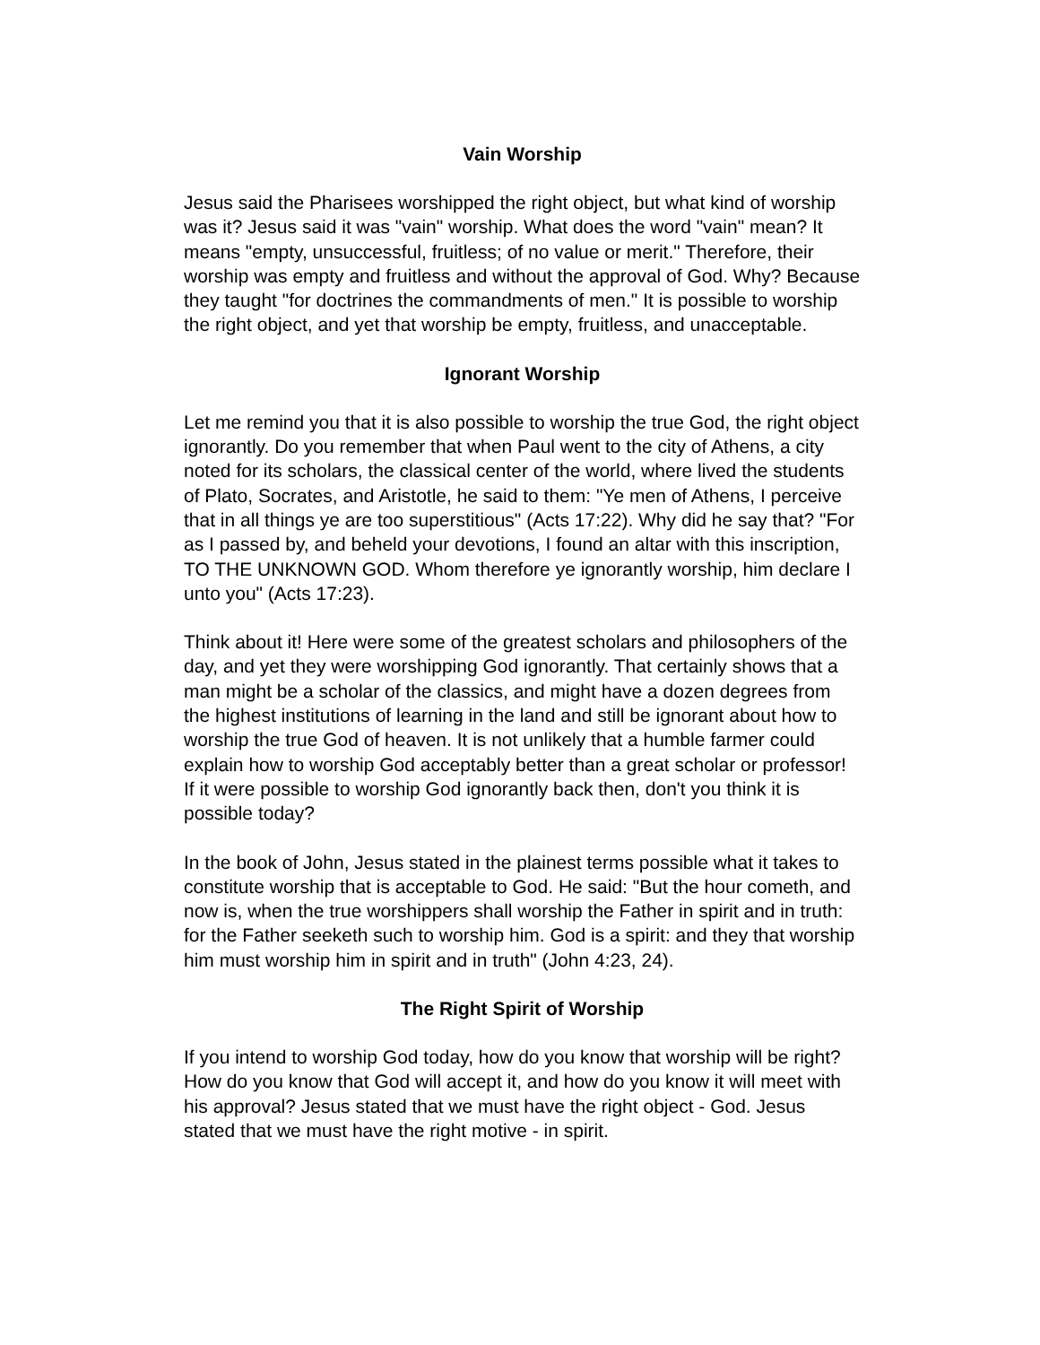Vain Worship
Jesus said the Pharisees worshipped the right object, but what kind of worship was it? Jesus said it was "vain" worship. What does the word "vain" mean? It means "empty, unsuccessful, fruitless; of no value or merit." Therefore, their worship was empty and fruitless and without the approval of God. Why? Because they taught "for doctrines the commandments of men." It is possible to worship the right object, and yet that worship be empty, fruitless, and unacceptable.
Ignorant Worship
Let me remind you that it is also possible to worship the true God, the right object ignorantly. Do you remember that when Paul went to the city of Athens, a city noted for its scholars, the classical center of the world, where lived the students of Plato, Socrates, and Aristotle, he said to them: "Ye men of Athens, I perceive that in all things ye are too superstitious" (Acts 17:22). Why did he say that? "For as I passed by, and beheld your devotions, I found an altar with this inscription, TO THE UNKNOWN GOD. Whom therefore ye ignorantly worship, him declare I unto you" (Acts 17:23).
Think about it! Here were some of the greatest scholars and philosophers of the day, and yet they were worshipping God ignorantly. That certainly shows that a man might be a scholar of the classics, and might have a dozen degrees from the highest institutions of learning in the land and still be ignorant about how to worship the true God of heaven. It is not unlikely that a humble farmer could explain how to worship God acceptably better than a great scholar or professor! If it were possible to worship God ignorantly back then, don't you think it is possible today?
In the book of John, Jesus stated in the plainest terms possible what it takes to constitute worship that is acceptable to God. He said: "But the hour cometh, and now is, when the true worshippers shall worship the Father in spirit and in truth: for the Father seeketh such to worship him. God is a spirit: and they that worship him must worship him in spirit and in truth" (John 4:23, 24).
The Right Spirit of Worship
If you intend to worship God today, how do you know that worship will be right? How do you know that God will accept it, and how do you know it will meet with his approval? Jesus stated that we must have the right object - God. Jesus stated that we must have the right motive - in spirit.